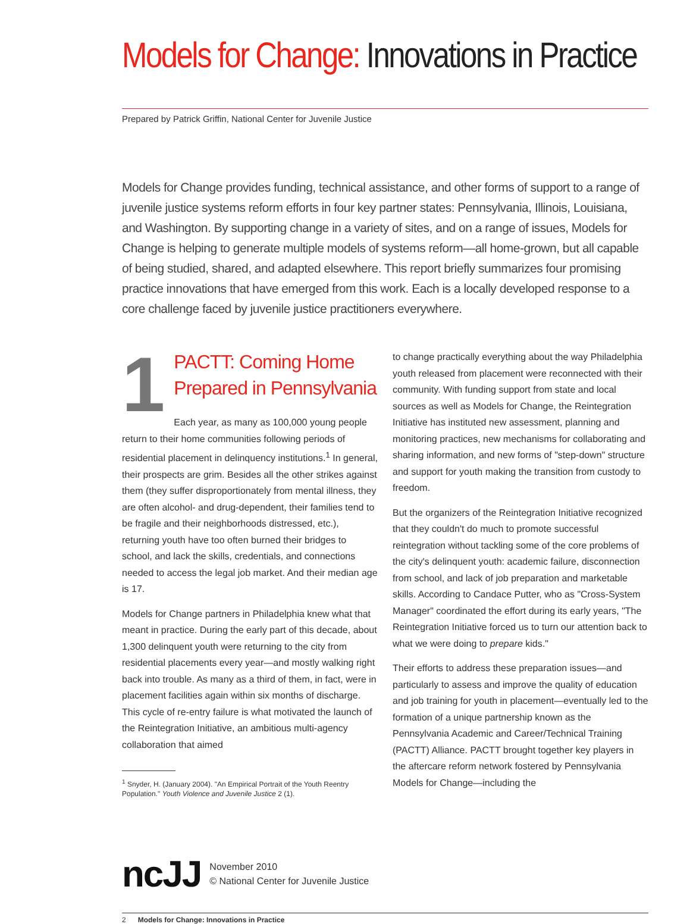Models for Change: Innovations in Practice
Prepared by Patrick Griffin, National Center for Juvenile Justice
Models for Change provides funding, technical assistance, and other forms of support to a range of juvenile justice systems reform efforts in four key partner states: Pennsylvania, Illinois, Louisiana, and Washington. By supporting change in a variety of sites, and on a range of issues, Models for Change is helping to generate multiple models of systems reform—all home-grown, but all capable of being studied, shared, and adapted elsewhere. This report briefly summarizes four promising practice innovations that have emerged from this work. Each is a locally developed response to a core challenge faced by juvenile justice practitioners everywhere.
1
PACTT: Coming Home Prepared in Pennsylvania
Each year, as many as 100,000 young people return to their home communities following periods of residential placement in delinquency institutions.<sup>1</sup> In general, their prospects are grim. Besides all the other strikes against them (they suffer disproportionately from mental illness, they are often alcohol- and drug-dependent, their families tend to be fragile and their neighborhoods distressed, etc.), returning youth have too often burned their bridges to school, and lack the skills, credentials, and connections needed to access the legal job market. And their median age is 17.
Models for Change partners in Philadelphia knew what that meant in practice. During the early part of this decade, about 1,300 delinquent youth were returning to the city from residential placements every year—and mostly walking right back into trouble. As many as a third of them, in fact, were in placement facilities again within six months of discharge. This cycle of re-entry failure is what motivated the launch of the Reintegration Initiative, an ambitious multi-agency collaboration that aimed
<sup>1</sup> Snyder, H. (January 2004). "An Empirical Portrait of the Youth Reentry Population." Youth Violence and Juvenile Justice 2 (1).
to change practically everything about the way Philadelphia youth released from placement were reconnected with their community. With funding support from state and local sources as well as Models for Change, the Reintegration Initiative has instituted new assessment, planning and monitoring practices, new mechanisms for collaborating and sharing information, and new forms of "step-down" structure and support for youth making the transition from custody to freedom.
But the organizers of the Reintegration Initiative recognized that they couldn't do much to promote successful reintegration without tackling some of the core problems of the city's delinquent youth: academic failure, disconnection from school, and lack of job preparation and marketable skills. According to Candace Putter, who as "Cross-System Manager" coordinated the effort during its early years, "The Reintegration Initiative forced us to turn our attention back to what we were doing to prepare kids."
Their efforts to address these preparation issues—and particularly to assess and improve the quality of education and job training for youth in placement—eventually led to the formation of a unique partnership known as the Pennsylvania Academic and Career/Technical Training (PACTT) Alliance. PACTT brought together key players in the aftercare reform network fostered by Pennsylvania Models for Change—including the
ncJJ
November 2010
© National Center for Juvenile Justice
2 Models for Change: Innovations in Practice